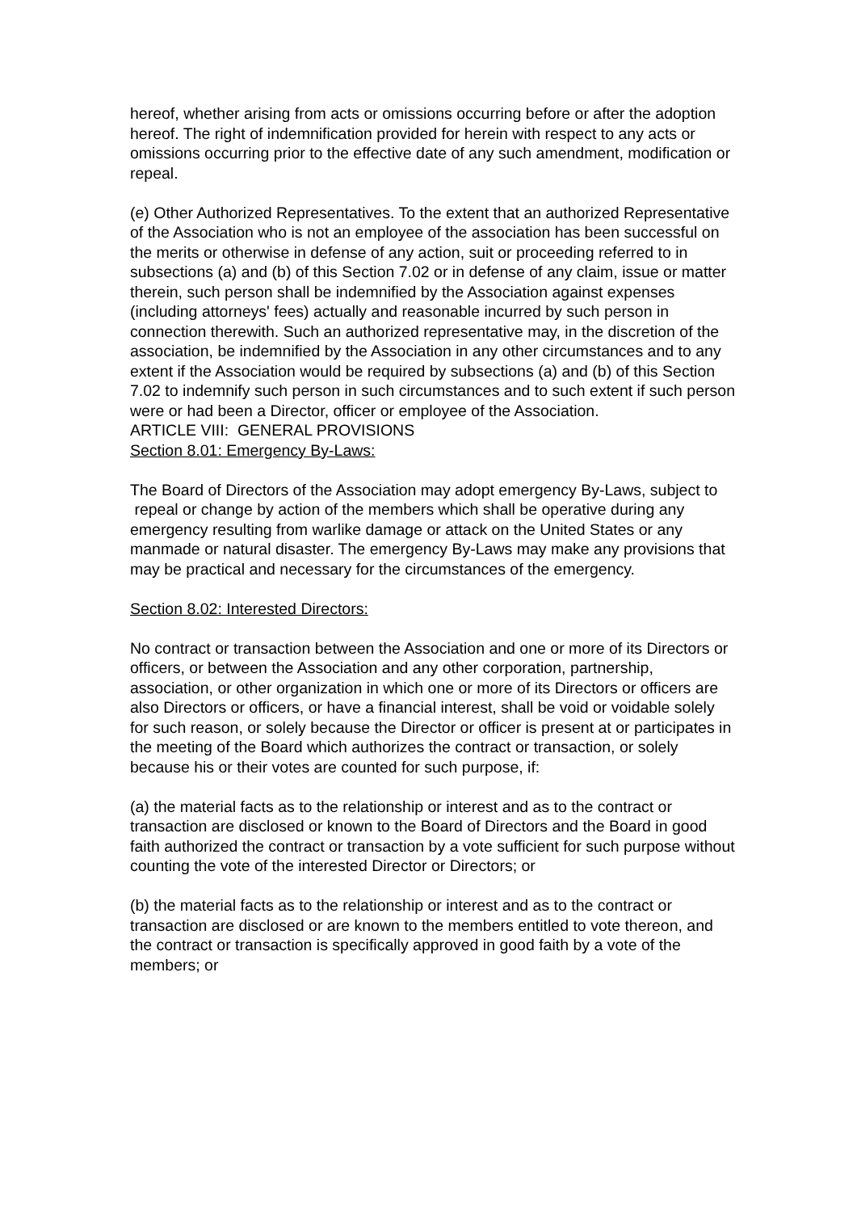hereof, whether arising from acts or omissions occurring before or after the adoption hereof. The right of indemnification provided for herein with respect to any acts or omissions occurring prior to the effective date of any such amendment, modification or repeal.
(e) Other Authorized Representatives. To the extent that an authorized Representative of the Association who is not an employee of the association has been successful on the merits or otherwise in defense of any action, suit or proceeding referred to in subsections (a) and (b) of this Section 7.02 or in defense of any claim, issue or matter therein, such person shall be indemnified by the Association against expenses (including attorneys' fees) actually and reasonable incurred by such person in connection therewith. Such an authorized representative may, in the discretion of the association, be indemnified by the Association in any other circumstances and to any extent if the Association would be required by subsections (a) and (b) of this Section 7.02 to indemnify such person in such circumstances and to such extent if such person were or had been a Director, officer or employee of the Association.
ARTICLE VIII: GENERAL PROVISIONS
Section 8.01: Emergency By-Laws:
The Board of Directors of the Association may adopt emergency By-Laws, subject to repeal or change by action of the members which shall be operative during any emergency resulting from warlike damage or attack on the United States or any manmade or natural disaster. The emergency By-Laws may make any provisions that may be practical and necessary for the circumstances of the emergency.
Section 8.02: Interested Directors:
No contract or transaction between the Association and one or more of its Directors or officers, or between the Association and any other corporation, partnership, association, or other organization in which one or more of its Directors or officers are also Directors or officers, or have a financial interest, shall be void or voidable solely for such reason, or solely because the Director or officer is present at or participates in the meeting of the Board which authorizes the contract or transaction, or solely because his or their votes are counted for such purpose, if:
(a) the material facts as to the relationship or interest and as to the contract or transaction are disclosed or known to the Board of Directors and the Board in good faith authorized the contract or transaction by a vote sufficient for such purpose without counting the vote of the interested Director or Directors; or
(b) the material facts as to the relationship or interest and as to the contract or transaction are disclosed or are known to the members entitled to vote thereon, and the contract or transaction is specifically approved in good faith by a vote of the members; or